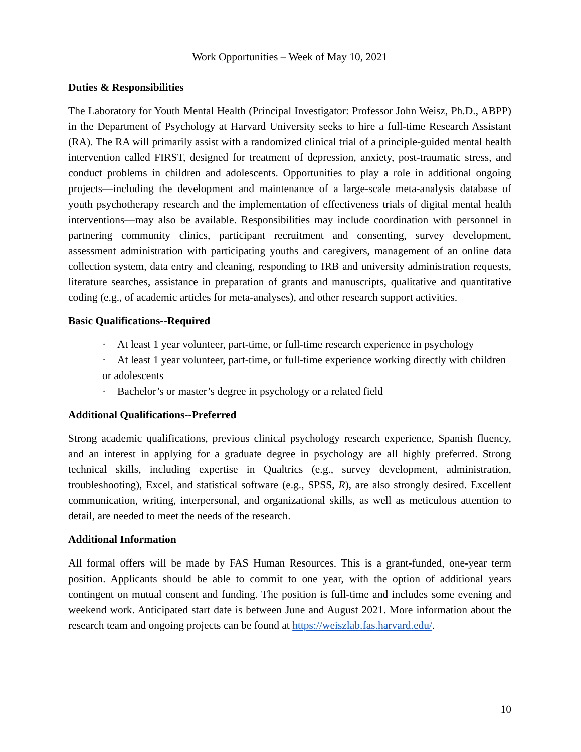Work Opportunities – Week of May 10, 2021
Duties & Responsibilities
The Laboratory for Youth Mental Health (Principal Investigator: Professor John Weisz, Ph.D., ABPP) in the Department of Psychology at Harvard University seeks to hire a full-time Research Assistant (RA). The RA will primarily assist with a randomized clinical trial of a principle-guided mental health intervention called FIRST, designed for treatment of depression, anxiety, post-traumatic stress, and conduct problems in children and adolescents. Opportunities to play a role in additional ongoing projects—including the development and maintenance of a large-scale meta-analysis database of youth psychotherapy research and the implementation of effectiveness trials of digital mental health interventions—may also be available. Responsibilities may include coordination with personnel in partnering community clinics, participant recruitment and consenting, survey development, assessment administration with participating youths and caregivers, management of an online data collection system, data entry and cleaning, responding to IRB and university administration requests, literature searches, assistance in preparation of grants and manuscripts, qualitative and quantitative coding (e.g., of academic articles for meta-analyses), and other research support activities.
Basic Qualifications--Required
· At least 1 year volunteer, part-time, or full-time research experience in psychology
· At least 1 year volunteer, part-time, or full-time experience working directly with children or adolescents
· Bachelor’s or master’s degree in psychology or a related field
Additional Qualifications--Preferred
Strong academic qualifications, previous clinical psychology research experience, Spanish fluency, and an interest in applying for a graduate degree in psychology are all highly preferred. Strong technical skills, including expertise in Qualtrics (e.g., survey development, administration, troubleshooting), Excel, and statistical software (e.g., SPSS, R), are also strongly desired. Excellent communication, writing, interpersonal, and organizational skills, as well as meticulous attention to detail, are needed to meet the needs of the research.
Additional Information
All formal offers will be made by FAS Human Resources. This is a grant-funded, one-year term position. Applicants should be able to commit to one year, with the option of additional years contingent on mutual consent and funding. The position is full-time and includes some evening and weekend work. Anticipated start date is between June and August 2021. More information about the research team and ongoing projects can be found at https://weiszlab.fas.harvard.edu/.
10